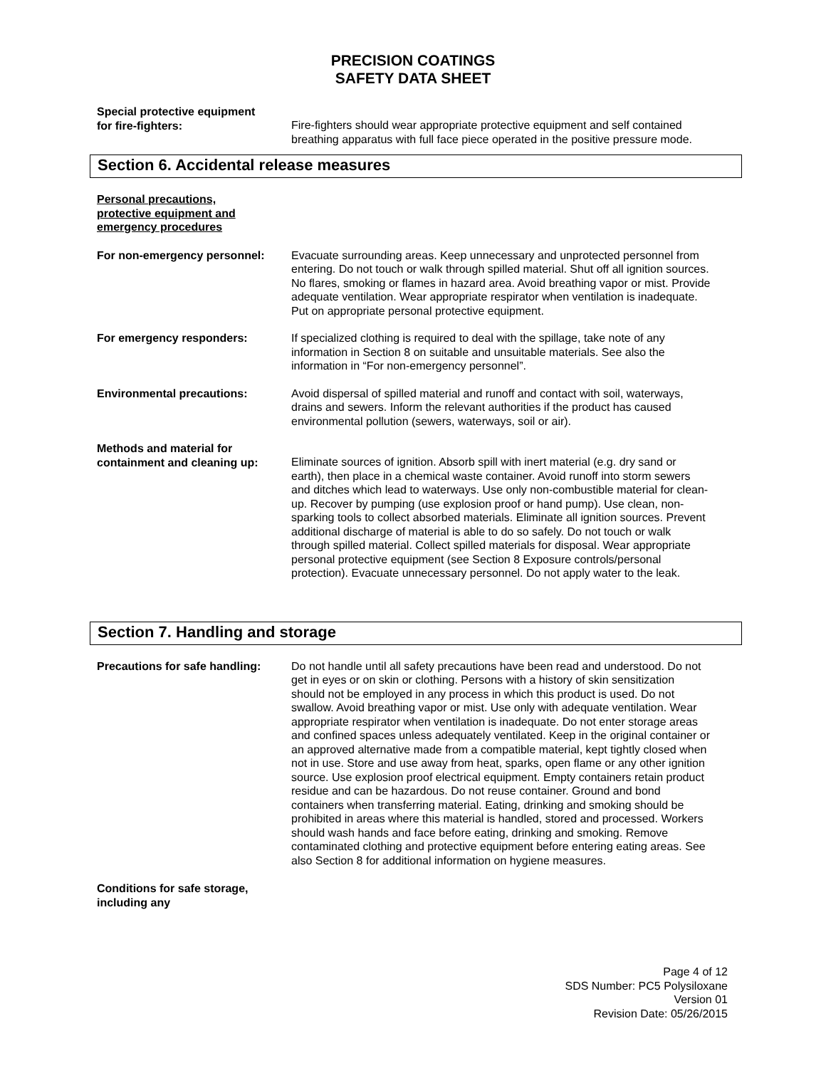PRECISION COATINGS
SAFETY DATA SHEET
Special protective equipment
for fire-fighters:
Fire-fighters should wear appropriate protective equipment and self contained breathing apparatus with full face piece operated in the positive pressure mode.
Section 6. Accidental release measures
Personal precautions,
protective equipment and
emergency procedures
For non-emergency personnel: Evacuate surrounding areas. Keep unnecessary and unprotected personnel from entering. Do not touch or walk through spilled material. Shut off all ignition sources. No flares, smoking or flames in hazard area. Avoid breathing vapor or mist. Provide adequate ventilation. Wear appropriate respirator when ventilation is inadequate. Put on appropriate personal protective equipment.
For emergency responders: If specialized clothing is required to deal with the spillage, take note of any information in Section 8 on suitable and unsuitable materials. See also the information in “For non-emergency personnel”.
Environmental precautions: Avoid dispersal of spilled material and runoff and contact with soil, waterways, drains and sewers. Inform the relevant authorities if the product has caused environmental pollution (sewers, waterways, soil or air).
Methods and material for
containment and cleaning up:
Eliminate sources of ignition. Absorb spill with inert material (e.g. dry sand or earth), then place in a chemical waste container. Avoid runoff into storm sewers and ditches which lead to waterways. Use only non-combustible material for clean-up. Recover by pumping (use explosion proof or hand pump). Use clean, non-sparking tools to collect absorbed materials. Eliminate all ignition sources. Prevent additional discharge of material is able to do so safely. Do not touch or walk through spilled material. Collect spilled materials for disposal. Wear appropriate personal protective equipment (see Section 8 Exposure controls/personal protection). Evacuate unnecessary personnel. Do not apply water to the leak.
Section 7. Handling and storage
Precautions for safe handling:
Do not handle until all safety precautions have been read and understood. Do not get in eyes or on skin or clothing. Persons with a history of skin sensitization should not be employed in any process in which this product is used. Do not swallow. Avoid breathing vapor or mist. Use only with adequate ventilation. Wear appropriate respirator when ventilation is inadequate. Do not enter storage areas and confined spaces unless adequately ventilated. Keep in the original container or an approved alternative made from a compatible material, kept tightly closed when not in use. Store and use away from heat, sparks, open flame or any other ignition source. Use explosion proof electrical equipment. Empty containers retain product residue and can be hazardous. Do not reuse container. Ground and bond containers when transferring material. Eating, drinking and smoking should be prohibited in areas where this material is handled, stored and processed. Workers should wash hands and face before eating, drinking and smoking. Remove contaminated clothing and protective equipment before entering eating areas. See also Section 8 for additional information on hygiene measures.
Conditions for safe storage,
including any
Page 4 of 12
SDS Number: PC5 Polysiloxane
Version 01
Revision Date: 05/26/2015